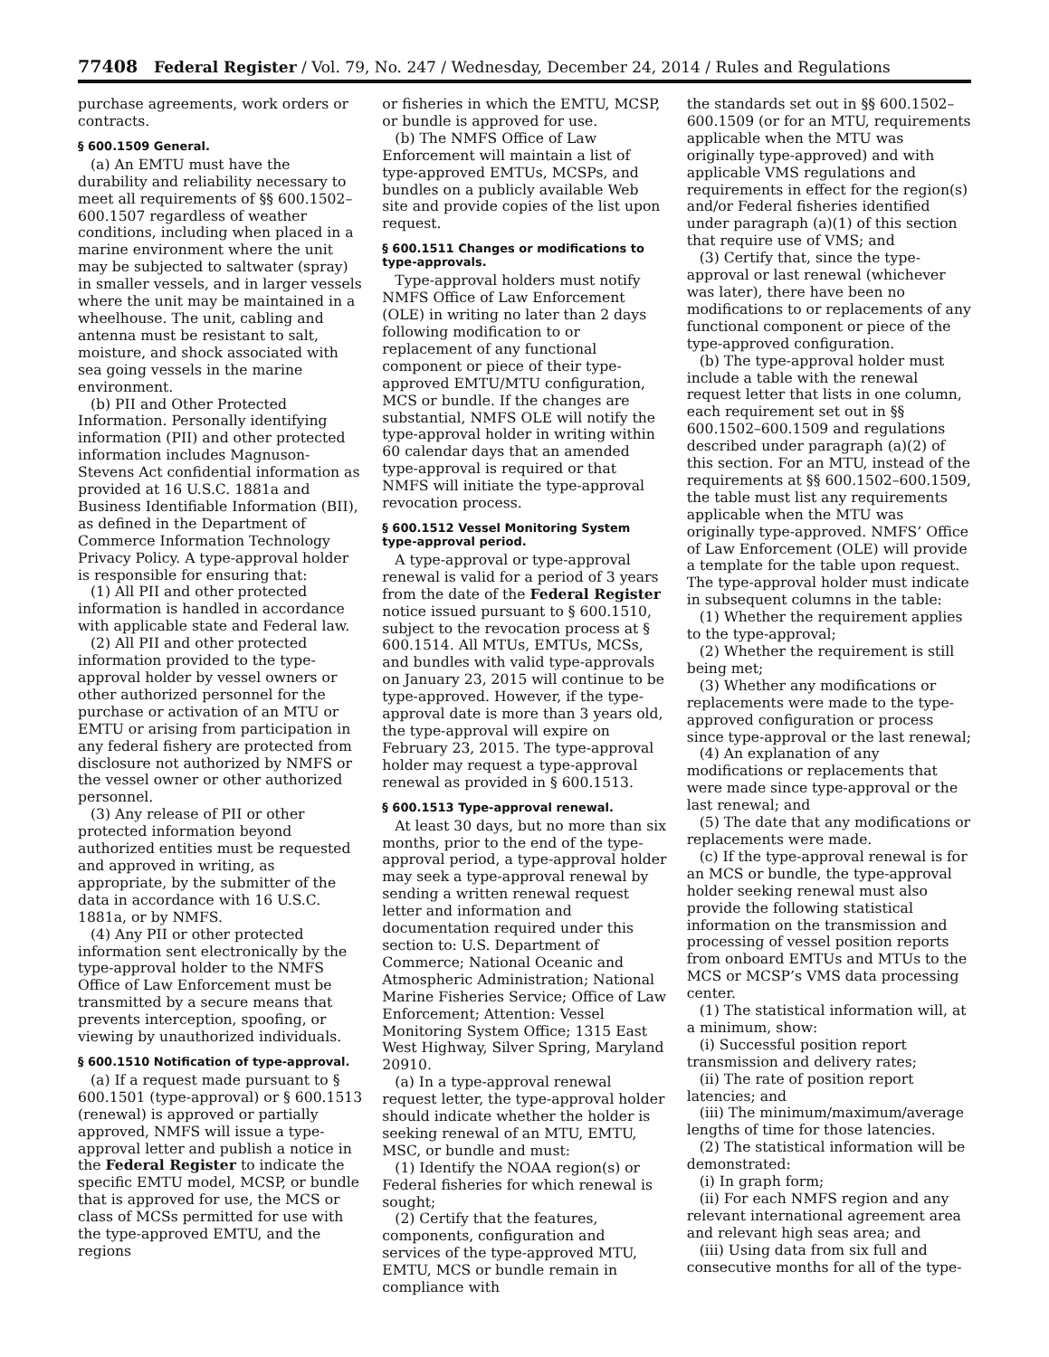77408 Federal Register / Vol. 79, No. 247 / Wednesday, December 24, 2014 / Rules and Regulations
purchase agreements, work orders or contracts.
§ 600.1509 General.
(a) An EMTU must have the durability and reliability necessary to meet all requirements of §§ 600.1502–600.1507 regardless of weather conditions, including when placed in a marine environment where the unit may be subjected to saltwater (spray) in smaller vessels, and in larger vessels where the unit may be maintained in a wheelhouse. The unit, cabling and antenna must be resistant to salt, moisture, and shock associated with sea going vessels in the marine environment.
(b) PII and Other Protected Information. Personally identifying information (PII) and other protected information includes Magnuson-Stevens Act confidential information as provided at 16 U.S.C. 1881a and Business Identifiable Information (BII), as defined in the Department of Commerce Information Technology Privacy Policy. A type-approval holder is responsible for ensuring that:
(1) All PII and other protected information is handled in accordance with applicable state and Federal law.
(2) All PII and other protected information provided to the type-approval holder by vessel owners or other authorized personnel for the purchase or activation of an MTU or EMTU or arising from participation in any federal fishery are protected from disclosure not authorized by NMFS or the vessel owner or other authorized personnel.
(3) Any release of PII or other protected information beyond authorized entities must be requested and approved in writing, as appropriate, by the submitter of the data in accordance with 16 U.S.C. 1881a, or by NMFS.
(4) Any PII or other protected information sent electronically by the type-approval holder to the NMFS Office of Law Enforcement must be transmitted by a secure means that prevents interception, spoofing, or viewing by unauthorized individuals.
§ 600.1510 Notification of type-approval.
(a) If a request made pursuant to § 600.1501 (type-approval) or § 600.1513 (renewal) is approved or partially approved, NMFS will issue a type-approval letter and publish a notice in the Federal Register to indicate the specific EMTU model, MCSP, or bundle that is approved for use, the MCS or class of MCSs permitted for use with the type-approved EMTU, and the regions
or fisheries in which the EMTU, MCSP, or bundle is approved for use.
(b) The NMFS Office of Law Enforcement will maintain a list of type-approved EMTUs, MCSPs, and bundles on a publicly available Web site and provide copies of the list upon request.
§ 600.1511 Changes or modifications to type-approvals.
Type-approval holders must notify NMFS Office of Law Enforcement (OLE) in writing no later than 2 days following modification to or replacement of any functional component or piece of their type-approved EMTU/MTU configuration, MCS or bundle. If the changes are substantial, NMFS OLE will notify the type-approval holder in writing within 60 calendar days that an amended type-approval is required or that NMFS will initiate the type-approval revocation process.
§ 600.1512 Vessel Monitoring System type-approval period.
A type-approval or type-approval renewal is valid for a period of 3 years from the date of the Federal Register notice issued pursuant to § 600.1510, subject to the revocation process at § 600.1514. All MTUs, EMTUs, MCSs, and bundles with valid type-approvals on January 23, 2015 will continue to be type-approved. However, if the type-approval date is more than 3 years old, the type-approval will expire on February 23, 2015. The type-approval holder may request a type-approval renewal as provided in § 600.1513.
§ 600.1513 Type-approval renewal.
At least 30 days, but no more than six months, prior to the end of the type-approval period, a type-approval holder may seek a type-approval renewal by sending a written renewal request letter and information and documentation required under this section to: U.S. Department of Commerce; National Oceanic and Atmospheric Administration; National Marine Fisheries Service; Office of Law Enforcement; Attention: Vessel Monitoring System Office; 1315 East West Highway, Silver Spring, Maryland 20910.
(a) In a type-approval renewal request letter, the type-approval holder should indicate whether the holder is seeking renewal of an MTU, EMTU, MSC, or bundle and must:
(1) Identify the NOAA region(s) or Federal fisheries for which renewal is sought;
(2) Certify that the features, components, configuration and services of the type-approved MTU, EMTU, MCS or bundle remain in compliance with
the standards set out in §§ 600.1502–600.1509 (or for an MTU, requirements applicable when the MTU was originally type-approved) and with applicable VMS regulations and requirements in effect for the region(s) and/or Federal fisheries identified under paragraph (a)(1) of this section that require use of VMS; and
(3) Certify that, since the type-approval or last renewal (whichever was later), there have been no modifications to or replacements of any functional component or piece of the type-approved configuration.
(b) The type-approval holder must include a table with the renewal request letter that lists in one column, each requirement set out in §§ 600.1502–600.1509 and regulations described under paragraph (a)(2) of this section. For an MTU, instead of the requirements at §§ 600.1502–600.1509, the table must list any requirements applicable when the MTU was originally type-approved. NMFS’ Office of Law Enforcement (OLE) will provide a template for the table upon request. The type-approval holder must indicate in subsequent columns in the table:
(1) Whether the requirement applies to the type-approval;
(2) Whether the requirement is still being met;
(3) Whether any modifications or replacements were made to the type-approved configuration or process since type-approval or the last renewal;
(4) An explanation of any modifications or replacements that were made since type-approval or the last renewal; and
(5) The date that any modifications or replacements were made.
(c) If the type-approval renewal is for an MCS or bundle, the type-approval holder seeking renewal must also provide the following statistical information on the transmission and processing of vessel position reports from onboard EMTUs and MTUs to the MCS or MCSP’s VMS data processing center.
(1) The statistical information will, at a minimum, show:
(i) Successful position report transmission and delivery rates;
(ii) The rate of position report latencies; and
(iii) The minimum/maximum/average lengths of time for those latencies.
(2) The statistical information will be demonstrated:
(i) In graph form;
(ii) For each NMFS region and any relevant international agreement area and relevant high seas area; and
(iii) Using data from six full and consecutive months for all of the type-